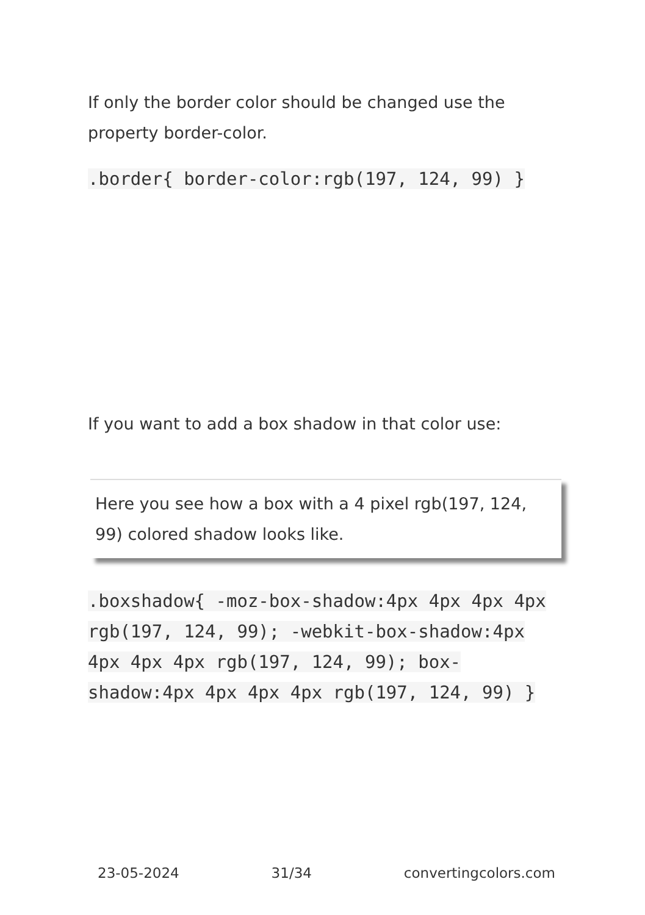If only the border color should be changed use the property border-color.
.border{ border-color:rgb(197, 124, 99) }
If you want to add a box shadow in that color use:
Here you see how a box with a 4 pixel rgb(197, 124, 99) colored shadow looks like.
.boxshadow{ -moz-box-shadow:4px 4px 4px 4px rgb(197, 124, 99); -webkit-box-shadow:4px 4px 4px 4px rgb(197, 124, 99); box-shadow:4px 4px 4px 4px rgb(197, 124, 99) }
23-05-2024 31/34 convertingcolors.com